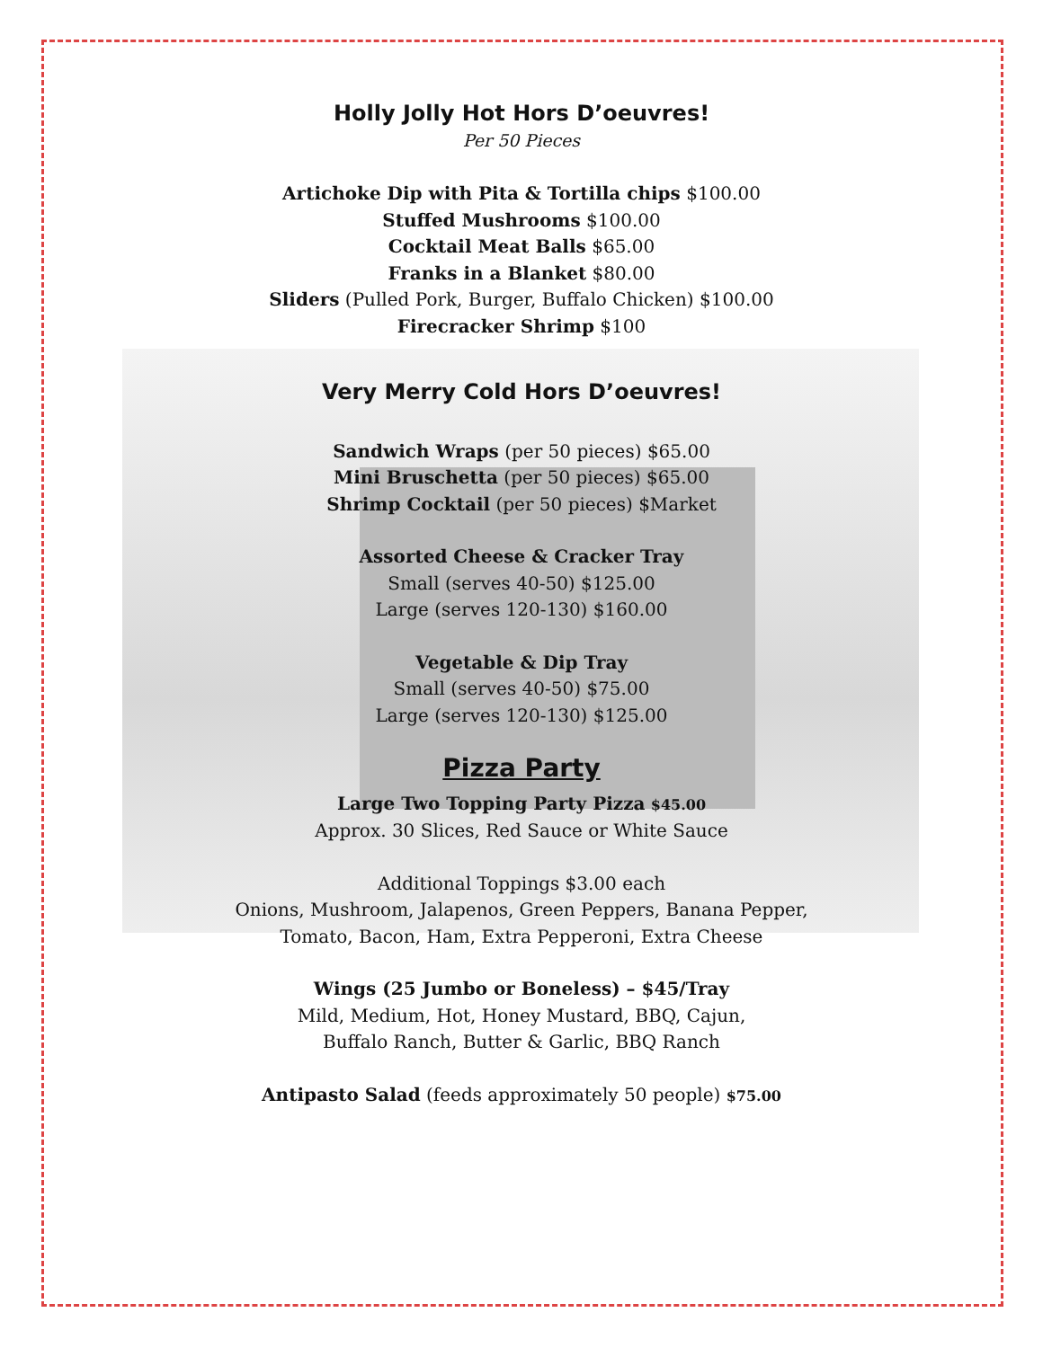Holly Jolly Hot Hors D’oeuvres!
Per 50 Pieces
Artichoke Dip with Pita & Tortilla chips $100.00
Stuffed Mushrooms $100.00
Cocktail Meat Balls $65.00
Franks in a Blanket $80.00
Sliders (Pulled Pork, Burger, Buffalo Chicken) $100.00
Firecracker Shrimp $100
Very Merry Cold Hors D’oeuvres!
Sandwich Wraps (per 50 pieces) $65.00
Mini Bruschetta (per 50 pieces) $65.00
Shrimp Cocktail (per 50 pieces) $Market
Assorted Cheese & Cracker Tray
Small (serves 40-50) $125.00
Large (serves 120-130) $160.00
Vegetable & Dip Tray
Small (serves 40-50) $75.00
Large (serves 120-130) $125.00
Pizza Party
Large Two Topping Party Pizza $45.00
Approx. 30 Slices, Red Sauce or White Sauce
Additional Toppings $3.00 each
Onions, Mushroom, Jalapenos, Green Peppers, Banana Pepper,
Tomato, Bacon, Ham, Extra Pepperoni, Extra Cheese
Wings (25 Jumbo or Boneless) – $45/Tray
Mild, Medium, Hot, Honey Mustard, BBQ, Cajun,
Buffalo Ranch, Butter & Garlic, BBQ Ranch
Antipasto Salad (feeds approximately 50 people) $75.00